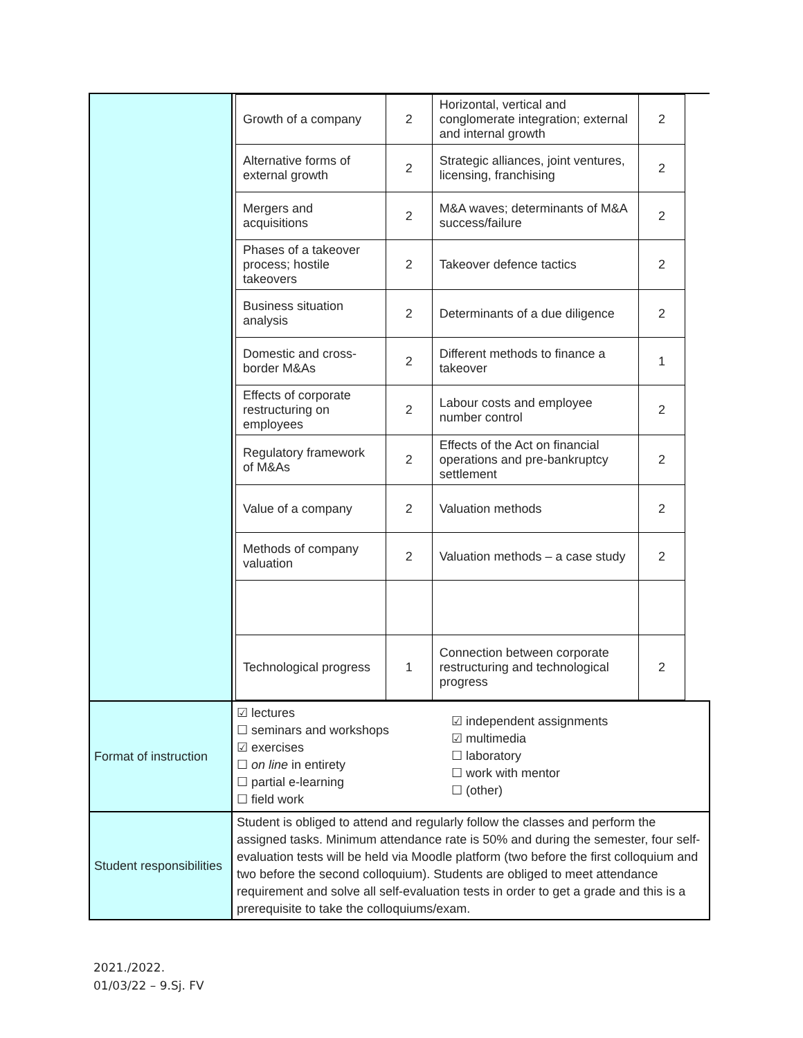| | / Growth of a company / 2 / Horizontal, vertical and conglomerate integration; external and internal growth / 2 / / Alternative forms of external growth / 2 / Strategic alliances, joint ventures, licensing, franchising / 2 / / Mergers and acquisitions / 2 / M&A waves; determinants of M&A success/failure / 2 / / Phases of a takeover process; hostile takeovers / 2 / Takeover defence tactics / 2 / / Business situation analysis / 2 / Determinants of a due diligence / 2 / / Domestic and cross-border M&As / 2 / Different methods to finance a takeover / 1 / / Effects of corporate restructuring on employees / 2 / Labour costs and employee number control / 2 / / Regulatory framework of M&As / 2 / Effects of the Act on financial operations and pre-bankruptcy settlement / 2 / / Value of a company / 2 / Valuation methods / 2 / / Methods of company valuation / 2 / Valuation methods – a case study / 2 / / Technological progress / 1 / Connection between corporate restructuring and technological progress / 2 / |
| Format of instruction | ☑ lectures ☐ seminars and workshops ☑ exercises ☐ on line in entirety ☐ partial e-learning ☐ field work ☑ independent assignments ☑ multimedia ☐ laboratory ☐ work with mentor ☐ (other) |
| Student responsibilities | Student is obliged to attend and regularly follow the classes and perform the assigned tasks. Minimum attendance rate is 50% and during the semester, four self-evaluation tests will be held via Moodle platform (two before the first colloquium and two before the second colloquium). Students are obliged to meet attendance requirement and solve all self-evaluation tests in order to get a grade and this is a prerequisite to take the colloquiums/exam. |
2021./2022.
01/03/22 – 9.Sj. FV